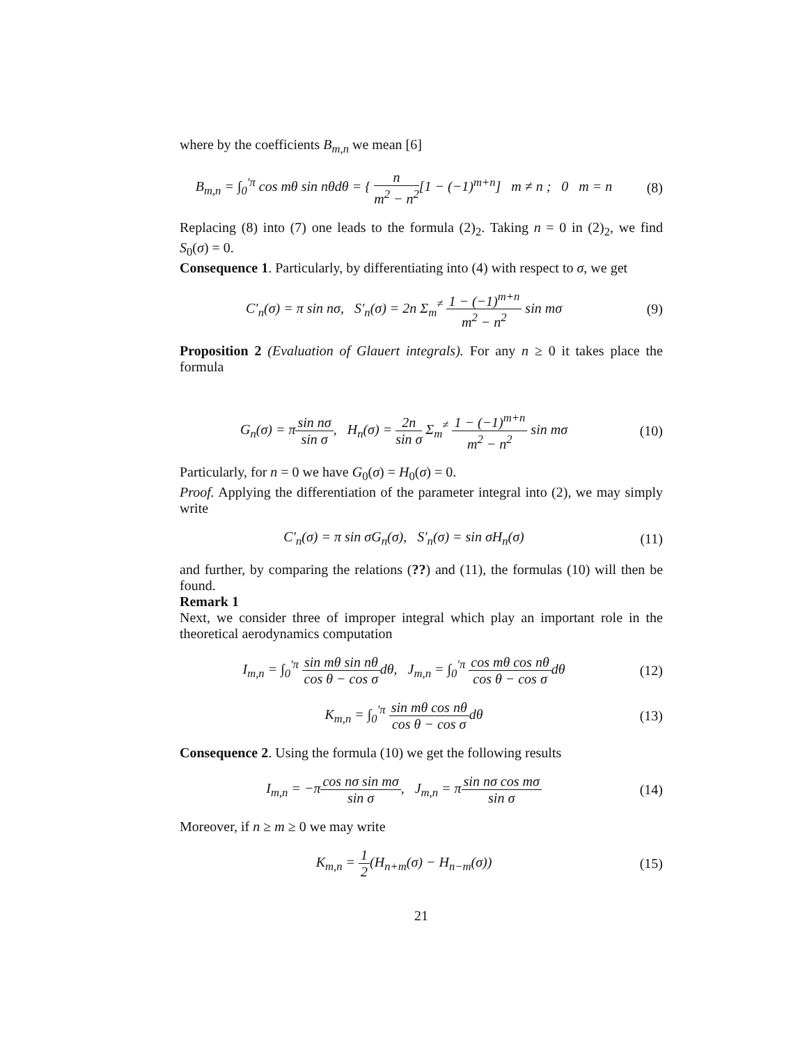where by the coefficients B<sub>m,n</sub> we mean [6]
B<sub>m,n</sub> = ∫<sub>0</sub><sup>′π</sup> cos mθ sin nθdθ = { n m<sup>2</sup> − n<sup>2</sup>[1 − (−1)<sup>m+n</sup>] m ≠ n ; 0 m = n
(8)
Replacing (8) into (7) one leads to the formula (2)<sub>2</sub>. Taking n = 0 in (2)<sub>2</sub>, we find S<sub>0</sub>(σ) = 0.
Consequence 1. Particularly, by differentiating into (4) with respect to σ, we get
C′<sub>n</sub>(σ) = π sin nσ, S′<sub>n</sub>(σ) = 2n Σ<sub>m</sub><sup>≠</sup> 1 − (−1)<sup>m+n</sup> m<sup>2</sup> − n<sup>2</sup> sin mσ
(9)
Proposition 2 (Evaluation of Glauert integrals). For any n ≥ 0 it takes place the formula
G<sub>n</sub>(σ) = πsin nσ sin σ, H<sub>n</sub>(σ) = 2n sin σ Σ<sub>m</sub><sup>≠</sup> 1 − (−1)<sup>m+n</sup> m<sup>2</sup> − n<sup>2</sup> sin mσ
(10)
Particularly, for n = 0 we have G<sub>0</sub>(σ) = H<sub>0</sub>(σ) = 0.
Proof. Applying the differentiation of the parameter integral into (2), we may simply write
C′<sub>n</sub>(σ) = π sin σG<sub>n</sub>(σ), S′<sub>n</sub>(σ) = sin σH<sub>n</sub>(σ)
(11)
and further, by comparing the relations (??) and (11), the formulas (10) will then be found.
Remark 1
Next, we consider three of improper integral which play an important role in the theoretical aerodynamics computation
I<sub>m,n</sub> = ∫<sub>0</sub><sup>′π</sup> sin mθ sin nθ cos θ − cos σdθ, J<sub>m,n</sub> = ∫<sub>0</sub><sup>′π</sup> cos mθ cos nθ cos θ − cos σdθ
(12)
K<sub>m,n</sub> = ∫<sub>0</sub><sup>′π</sup> sin mθ cos nθ cos θ − cos σdθ
(13)
Consequence 2. Using the formula (10) we get the following results
I<sub>m,n</sub> = −πcos nσ sin mσ sin σ, J<sub>m,n</sub> = πsin nσ cos mσ sin σ
(14)
Moreover, if n ≥ m ≥ 0 we may write
K<sub>m,n</sub> = 1 2(H<sub>n+m</sub>(σ) − H<sub>n−m</sub>(σ)) (15)
21